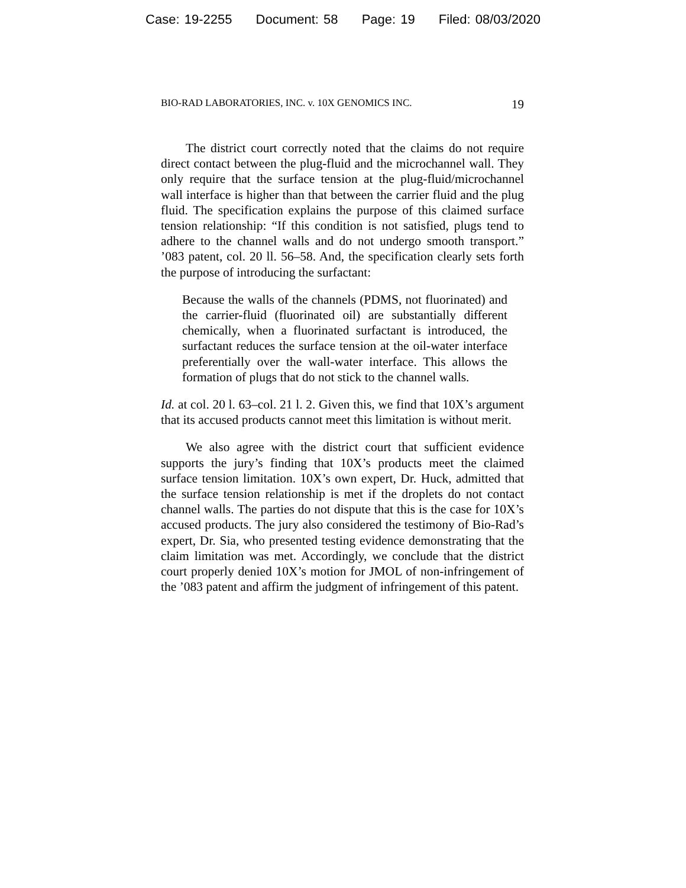Case: 19-2255 Document: 58 Page: 19 Filed: 08/03/2020
BIO-RAD LABORATORIES, INC. v. 10X GENOMICS INC. 19
The district court correctly noted that the claims do not require direct contact between the plug-fluid and the microchannel wall. They only require that the surface tension at the plug-fluid/microchannel wall interface is higher than that between the carrier fluid and the plug fluid. The specification explains the purpose of this claimed surface tension relationship: “If this condition is not satisfied, plugs tend to adhere to the channel walls and do not undergo smooth transport.” ’083 patent, col. 20 ll. 56–58. And, the specification clearly sets forth the purpose of introducing the surfactant:
Because the walls of the channels (PDMS, not fluorinated) and the carrier-fluid (fluorinated oil) are substantially different chemically, when a fluorinated surfactant is introduced, the surfactant reduces the surface tension at the oil-water interface preferentially over the wall-water interface. This allows the formation of plugs that do not stick to the channel walls.
Id. at col. 20 l. 63–col. 21 l. 2. Given this, we find that 10X’s argument that its accused products cannot meet this limitation is without merit.
We also agree with the district court that sufficient evidence supports the jury’s finding that 10X’s products meet the claimed surface tension limitation. 10X’s own expert, Dr. Huck, admitted that the surface tension relationship is met if the droplets do not contact channel walls. The parties do not dispute that this is the case for 10X’s accused products. The jury also considered the testimony of Bio-Rad’s expert, Dr. Sia, who presented testing evidence demonstrating that the claim limitation was met. Accordingly, we conclude that the district court properly denied 10X’s motion for JMOL of non-infringement of the ’083 patent and affirm the judgment of infringement of this patent.